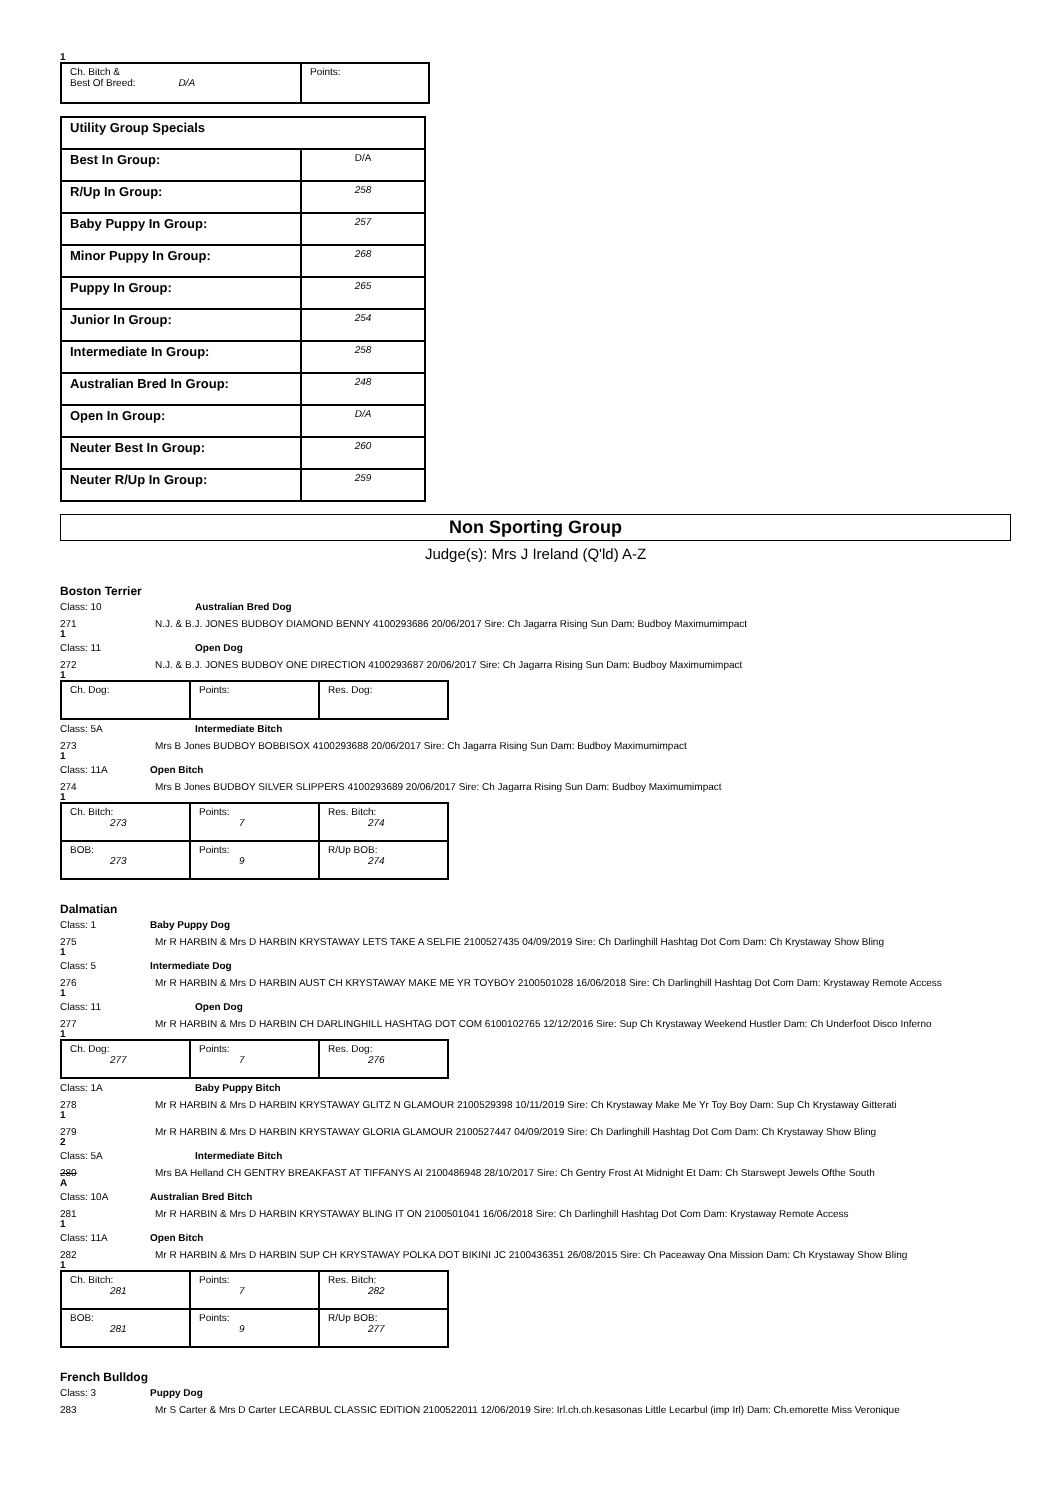1
| Ch. Bitch & Best Of Breed: D/A | Points: |
| Utility Group Specials | |
| Best In Group: | D/A |
| R/Up In Group: | 258 |
| Baby Puppy In Group: | 257 |
| Minor Puppy In Group: | 268 |
| Puppy In Group: | 265 |
| Junior In Group: | 254 |
| Intermediate In Group: | 258 |
| Australian Bred In Group: | 248 |
| Open In Group: | D/A |
| Neuter Best In Group: | 260 |
| Neuter R/Up In Group: | 259 |
Non Sporting Group
Judge(s): Mrs J Ireland (Q'ld) A-Z
Boston Terrier
Class: 10 Australian Bred Dog
271 N.J. & B.J. JONES BUDBOY DIAMOND BENNY 4100293686 20/06/2017 Sire: Ch Jagarra Rising Sun Dam: Budboy Maximumimpact
1
Class: 11 Open Dog
272 N.J. & B.J. JONES BUDBOY ONE DIRECTION 4100293687 20/06/2017 Sire: Ch Jagarra Rising Sun Dam: Budboy Maximumimpact
1
| Ch. Dog: | Points: | Res. Dog: |
Class: 5A Intermediate Bitch
273 Mrs B Jones BUDBOY BOBBISOX 4100293688 20/06/2017 Sire: Ch Jagarra Rising Sun Dam: Budboy Maximumimpact
1
Class: 11A Open Bitch
274 Mrs B Jones BUDBOY SILVER SLIPPERS 4100293689 20/06/2017 Sire: Ch Jagarra Rising Sun Dam: Budboy Maximumimpact
1
| Ch. Bitch: 273 | Points: 7 | Res. Bitch: 274 |
| BOB: 273 | Points: 9 | R/Up BOB: 274 |
Dalmatian
Class: 1 Baby Puppy Dog
275 Mr R HARBIN & Mrs D HARBIN KRYSTAWAY LETS TAKE A SELFIE 2100527435 04/09/2019 Sire: Ch Darlinghill Hashtag Dot Com Dam: Ch Krystaway Show Bling
1
Class: 5 Intermediate Dog
276 Mr R HARBIN & Mrs D HARBIN AUST CH KRYSTAWAY MAKE ME YR TOYBOY 2100501028 16/06/2018 Sire: Ch Darlinghill Hashtag Dot Com Dam: Krystaway Remote Access
1
Class: 11 Open Dog
277 Mr R HARBIN & Mrs D HARBIN CH DARLINGHILL HASHTAG DOT COM 6100102765 12/12/2016 Sire: Sup Ch Krystaway Weekend Hustler Dam: Ch Underfoot Disco Inferno
1
| Ch. Dog: 277 | Points: 7 | Res. Dog: 276 |
Class: 1A Baby Puppy Bitch
278 Mr R HARBIN & Mrs D HARBIN KRYSTAWAY GLITZ N GLAMOUR 2100529398 10/11/2019 Sire: Ch Krystaway Make Me Yr Toy Boy Dam: Sup Ch Krystaway Gitterati
1
279 Mr R HARBIN & Mrs D HARBIN KRYSTAWAY GLORIA GLAMOUR 2100527447 04/09/2019 Sire: Ch Darlinghill Hashtag Dot Com Dam: Ch Krystaway Show Bling
2
Class: 5A Intermediate Bitch
280 Mrs BA Helland CH GENTRY BREAKFAST AT TIFFANYS AI 2100486948 28/10/2017 Sire: Ch Gentry Frost At Midnight Et Dam: Ch Starswept Jewels Ofthe South
A
Class: 10A Australian Bred Bitch
281 Mr R HARBIN & Mrs D HARBIN KRYSTAWAY BLING IT ON 2100501041 16/06/2018 Sire: Ch Darlinghill Hashtag Dot Com Dam: Krystaway Remote Access
1
Class: 11A Open Bitch
282 Mr R HARBIN & Mrs D HARBIN SUP CH KRYSTAWAY POLKA DOT BIKINI JC 2100436351 26/08/2015 Sire: Ch Paceaway Ona Mission Dam: Ch Krystaway Show Bling
1
| Ch. Bitch: 281 | Points: 7 | Res. Bitch: 282 |
| BOB: 281 | Points: 9 | R/Up BOB: 277 |
French Bulldog
Class: 3 Puppy Dog
283 Mr S Carter & Mrs D Carter LECARBUL CLASSIC EDITION 2100522011 12/06/2019 Sire: Irl.ch.ch.kesasonas Little Lecarbul (imp Irl) Dam: Ch.emorette Miss Veronique